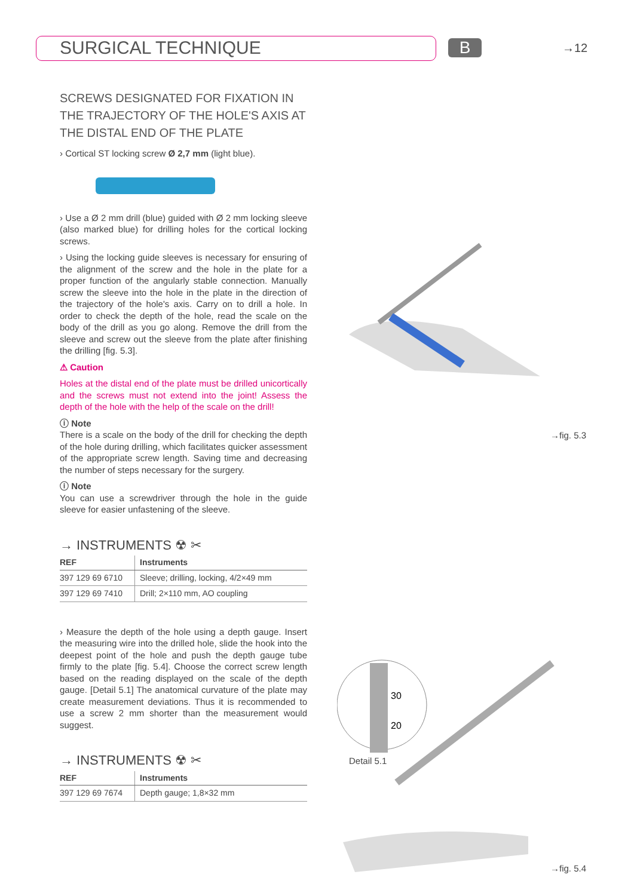SURGICAL TECHNIQUE B
→12
SCREWS DESIGNATED FOR FIXATION IN THE TRAJECTORY OF THE HOLE'S AXIS AT THE DISTAL END OF THE PLATE
› Cortical ST locking screw Ø 2,7 mm (light blue).
› Use a Ø 2 mm drill (blue) guided with Ø 2 mm locking sleeve (also marked blue) for drilling holes for the cortical locking screws.
› Using the locking guide sleeves is necessary for ensuring of the alignment of the screw and the hole in the plate for a proper function of the angularly stable connection. Manually screw the sleeve into the hole in the plate in the direction of the trajectory of the hole's axis. Carry on to drill a hole. In order to check the depth of the hole, read the scale on the body of the drill as you go along. Remove the drill from the sleeve and screw out the sleeve from the plate after finishing the drilling [fig. 5.3].
⚠ Caution
Holes at the distal end of the plate must be drilled unicortically and the screws must not extend into the joint! Assess the depth of the hole with the help of the scale on the drill!
ⓘ Note
There is a scale on the body of the drill for checking the depth of the hole during drilling, which facilitates quicker assessment of the appropriate screw length. Saving time and decreasing the number of steps necessary for the surgery.
ⓘ Note
You can use a screwdriver through the hole in the guide sleeve for easier unfastening of the sleeve.
→ INSTRUMENTS ☢ ✂
| REF | Instruments |
| --- | --- |
| 397 129 69 6710 | Sleeve; drilling, locking, 4/2×49 mm |
| 397 129 69 7410 | Drill; 2×110 mm, AO coupling |
› Measure the depth of the hole using a depth gauge. Insert the measuring wire into the drilled hole, slide the hook into the deepest point of the hole and push the depth gauge tube firmly to the plate [fig. 5.4]. Choose the correct screw length based on the reading displayed on the scale of the depth gauge. [Detail 5.1] The anatomical curvature of the plate may create measurement deviations. Thus it is recommended to use a screw 2 mm shorter than the measurement would suggest.
→ INSTRUMENTS ☢ ✂
| REF | Instruments |
| --- | --- |
| 397 129 69 7674 | Depth gauge; 1,8×32 mm |
→fig. 5.3
30
20
Detail 5.1
→fig. 5.4